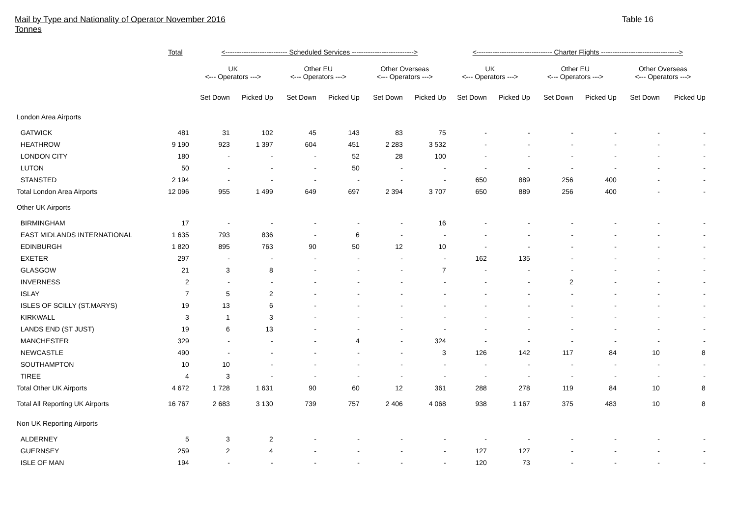Mail by Type and Nationality of Operator November 2016
Tonnes
Table 16
| | Total | <--------------------------- Scheduled Services ---------------------------> | | | | | | <--------------------------------- Charter Flights ----------------------------------> | | | | | |
| --- | --- | --- | --- | --- | --- | --- | --- | --- | --- | --- | --- | --- | --- |
| | | UK <--- Operators ---> | | Other EU <--- Operators ---> | | Other Overseas <--- Operators ---> | | UK <--- Operators ---> | | Other EU <--- Operators ---> | | Other Overseas <--- Operators ---> | |
| | | Set Down | Picked Up | Set Down | Picked Up | Set Down | Picked Up | Set Down | Picked Up | Set Down | Picked Up | Set Down | Picked Up |
| London Area Airports | | | | | | | | | | | | | |
| GATWICK | 481 | 31 | 102 | 45 | 143 | 83 | 75 | - | - | - | - | - | - |
| HEATHROW | 9 190 | 923 | 1 397 | 604 | 451 | 2 283 | 3 532 | - | - | - | - | - | - |
| LONDON CITY | 180 | - | - | - | 52 | 28 | 100 | - | - | - | - | - | - |
| LUTON | 50 | - | - | - | 50 | - | - | - | - | - | - | - | - |
| STANSTED | 2 194 | - | - | - | - | - | - | 650 | 889 | 256 | 400 | - | - |
| Total London Area Airports | 12 096 | 955 | 1 499 | 649 | 697 | 2 394 | 3 707 | 650 | 889 | 256 | 400 | - | - |
| Other UK Airports | | | | | | | | | | | | | |
| BIRMINGHAM | 17 | - | - | - | - | - | 16 | - | - | - | - | - | - |
| EAST MIDLANDS INTERNATIONAL | 1 635 | 793 | 836 | - | 6 | - | - | - | - | - | - | - | - |
| EDINBURGH | 1 820 | 895 | 763 | 90 | 50 | 12 | 10 | - | - | - | - | - | - |
| EXETER | 297 | - | - | - | - | - | - | 162 | 135 | - | - | - | - |
| GLASGOW | 21 | 3 | 8 | - | - | - | 7 | - | - | - | - | - | - |
| INVERNESS | 2 | - | - | - | - | - | - | - | - | 2 | - | - | - |
| ISLAY | 7 | 5 | 2 | - | - | - | - | - | - | - | - | - | - |
| ISLES OF SCILLY (ST.MARYS) | 19 | 13 | 6 | - | - | - | - | - | - | - | - | - | - |
| KIRKWALL | 3 | 1 | 3 | - | - | - | - | - | - | - | - | - | - |
| LANDS END (ST JUST) | 19 | 6 | 13 | - | - | - | - | - | - | - | - | - | - |
| MANCHESTER | 329 | - | - | - | 4 | - | 324 | - | - | - | - | - | - |
| NEWCASTLE | 490 | - | - | - | - | - | 3 | 126 | 142 | 117 | 84 | 10 | 8 |
| SOUTHAMPTON | 10 | 10 | - | - | - | - | - | - | - | - | - | - | - |
| TIREE | 4 | 3 | - | - | - | - | - | - | - | - | - | - | - |
| Total Other UK Airports | 4 672 | 1 728 | 1 631 | 90 | 60 | 12 | 361 | 288 | 278 | 119 | 84 | 10 | 8 |
| Total All Reporting UK Airports | 16 767 | 2 683 | 3 130 | 739 | 757 | 2 406 | 4 068 | 938 | 1 167 | 375 | 483 | 10 | 8 |
| Non UK Reporting Airports | | | | | | | | | | | | | |
| ALDERNEY | 5 | 3 | 2 | - | - | - | - | - | - | - | - | - | - |
| GUERNSEY | 259 | 2 | 4 | - | - | - | - | 127 | 127 | - | - | - | - |
| ISLE OF MAN | 194 | - | - | - | - | - | - | 120 | 73 | - | - | - | - |